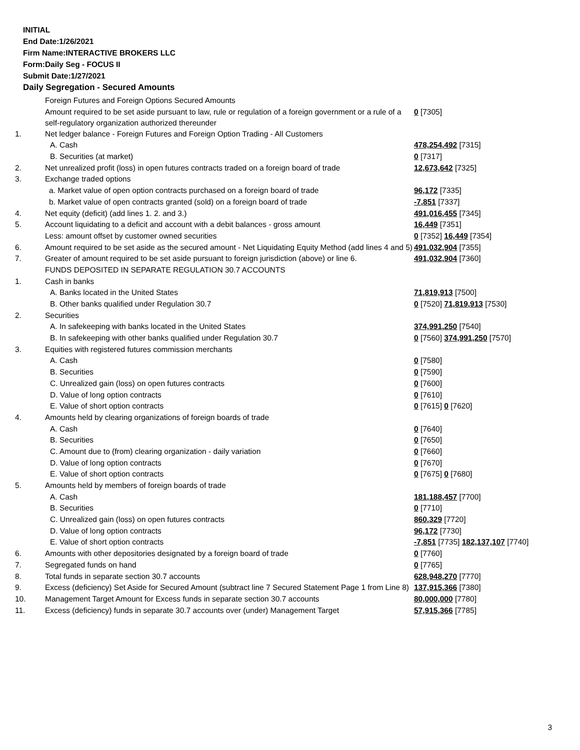INITIAL
End Date:1/26/2021
Firm Name:INTERACTIVE BROKERS LLC
Form:Daily Seg - FOCUS II
Submit Date:1/27/2021
Daily Segregation - Secured Amounts
| | Foreign Futures and Foreign Options Secured Amounts | |
| | Amount required to be set aside pursuant to law, rule or regulation of a foreign government or a rule of a self-regulatory organization authorized thereunder | 0 [7305] |
| 1. | Net ledger balance - Foreign Futures and Foreign Option Trading - All Customers | |
| | A. Cash | 478,254,492 [7315] |
| | B. Securities (at market) | 0 [7317] |
| 2. | Net unrealized profit (loss) in open futures contracts traded on a foreign board of trade | 12,673,642 [7325] |
| 3. | Exchange traded options | |
| | a. Market value of open option contracts purchased on a foreign board of trade | 96,172 [7335] |
| | b. Market value of open contracts granted (sold) on a foreign board of trade | -7,851 [7337] |
| 4. | Net equity (deficit) (add lines 1. 2. and 3.) | 491,016,455 [7345] |
| 5. | Account liquidating to a deficit and account with a debit balances - gross amount | 16,449 [7351] |
| | Less: amount offset by customer owned securities | 0 [7352] 16,449 [7354] |
| 6. | Amount required to be set aside as the secured amount - Net Liquidating Equity Method (add lines 4 and 5) | 491,032,904 [7355] |
| 7. | Greater of amount required to be set aside pursuant to foreign jurisdiction (above) or line 6. | 491,032,904 [7360] |
| | FUNDS DEPOSITED IN SEPARATE REGULATION 30.7 ACCOUNTS | |
| 1. | Cash in banks | |
| | A. Banks located in the United States | 71,819,913 [7500] |
| | B. Other banks qualified under Regulation 30.7 | 0 [7520] 71,819,913 [7530] |
| 2. | Securities | |
| | A. In safekeeping with banks located in the United States | 374,991,250 [7540] |
| | B. In safekeeping with other banks qualified under Regulation 30.7 | 0 [7560] 374,991,250 [7570] |
| 3. | Equities with registered futures commission merchants | |
| | A. Cash | 0 [7580] |
| | B. Securities | 0 [7590] |
| | C. Unrealized gain (loss) on open futures contracts | 0 [7600] |
| | D. Value of long option contracts | 0 [7610] |
| | E. Value of short option contracts | 0 [7615] 0 [7620] |
| 4. | Amounts held by clearing organizations of foreign boards of trade | |
| | A. Cash | 0 [7640] |
| | B. Securities | 0 [7650] |
| | C. Amount due to (from) clearing organization - daily variation | 0 [7660] |
| | D. Value of long option contracts | 0 [7670] |
| | E. Value of short option contracts | 0 [7675] 0 [7680] |
| 5. | Amounts held by members of foreign boards of trade | |
| | A. Cash | 181,188,457 [7700] |
| | B. Securities | 0 [7710] |
| | C. Unrealized gain (loss) on open futures contracts | 860,329 [7720] |
| | D. Value of long option contracts | 96,172 [7730] |
| | E. Value of short option contracts | -7,851 [7735] 182,137,107 [7740] |
| 6. | Amounts with other depositories designated by a foreign board of trade | 0 [7760] |
| 7. | Segregated funds on hand | 0 [7765] |
| 8. | Total funds in separate section 30.7 accounts | 628,948,270 [7770] |
| 9. | Excess (deficiency) Set Aside for Secured Amount (subtract line 7 Secured Statement Page 1 from Line 8) | 137,915,366 [7380] |
| 10. | Management Target Amount for Excess funds in separate section 30.7 accounts | 80,000,000 [7780] |
| 11. | Excess (deficiency) funds in separate 30.7 accounts over (under) Management Target | 57,915,366 [7785] |
3